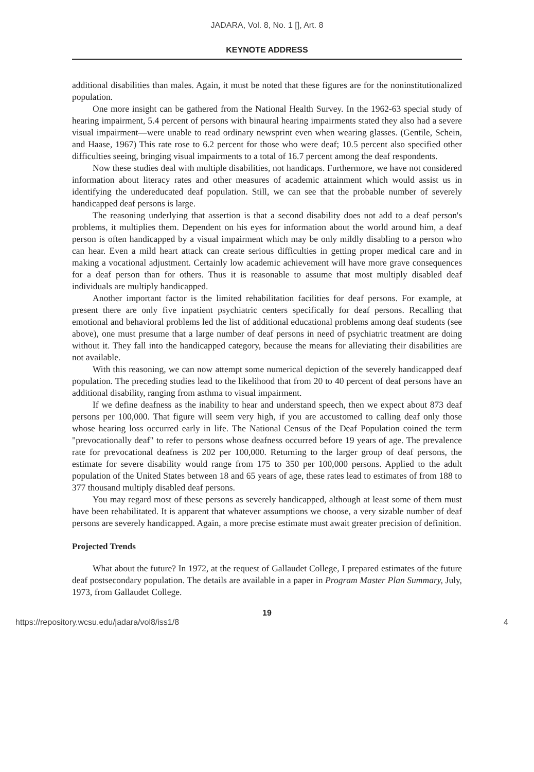JADARA, Vol. 8, No. 1 [], Art. 8
KEYNOTE ADDRESS
additional disabilities than males. Again, it must be noted that these figures are for the noninstitutionalized population.
One more insight can be gathered from the National Health Survey. In the 1962-63 special study of hearing impairment, 5.4 percent of persons with binaural hearing impairments stated they also had a severe visual impairment—were unable to read ordinary newsprint even when wearing glasses. (Gentile, Schein, and Haase, 1967) This rate rose to 6.2 percent for those who were deaf; 10.5 percent also specified other difficulties seeing, bringing visual impairments to a total of 16.7 percent among the deaf respondents.
Now these studies deal with multiple disabilities, not handicaps. Furthermore, we have not considered information about literacy rates and other measures of academic attainment which would assist us in identifying the undereducated deaf population. Still, we can see that the probable number of severely handicapped deaf persons is large.
The reasoning underlying that assertion is that a second disability does not add to a deaf person's problems, it multiplies them. Dependent on his eyes for information about the world around him, a deaf person is often handicapped by a visual impairment which may be only mildly disabling to a person who can hear. Even a mild heart attack can create serious difficulties in getting proper medical care and in making a vocational adjustment. Certainly low academic achievement will have more grave consequences for a deaf person than for others. Thus it is reasonable to assume that most multiply disabled deaf individuals are multiply handicapped.
Another important factor is the limited rehabilitation facilities for deaf persons. For example, at present there are only five inpatient psychiatric centers specifically for deaf persons. Recalling that emotional and behavioral problems led the list of additional educational problems among deaf students (see above), one must presume that a large number of deaf persons in need of psychiatric treatment are doing without it. They fall into the handicapped category, because the means for alleviating their disabilities are not available.
With this reasoning, we can now attempt some numerical depiction of the severely handicapped deaf population. The preceding studies lead to the likelihood that from 20 to 40 percent of deaf persons have an additional disability, ranging from asthma to visual impairment.
If we define deafness as the inability to hear and understand speech, then we expect about 873 deaf persons per 100,000. That figure will seem very high, if you are accustomed to calling deaf only those whose hearing loss occurred early in life. The National Census of the Deaf Population coined the term "prevocationally deaf" to refer to persons whose deafness occurred before 19 years of age. The prevalence rate for prevocational deafness is 202 per 100,000. Returning to the larger group of deaf persons, the estimate for severe disability would range from 175 to 350 per 100,000 persons. Applied to the adult population of the United States between 18 and 65 years of age, these rates lead to estimates of from 188 to 377 thousand multiply disabled deaf persons.
You may regard most of these persons as severely handicapped, although at least some of them must have been rehabilitated. It is apparent that whatever assumptions we choose, a very sizable number of deaf persons are severely handicapped. Again, a more precise estimate must await greater precision of definition.
Projected Trends
What about the future? In 1972, at the request of Gallaudet College, I prepared estimates of the future deaf postsecondary population. The details are available in a paper in Program Master Plan Summary, July, 1973, from Gallaudet College.
19
https://repository.wcsu.edu/jadara/vol8/iss1/8 4